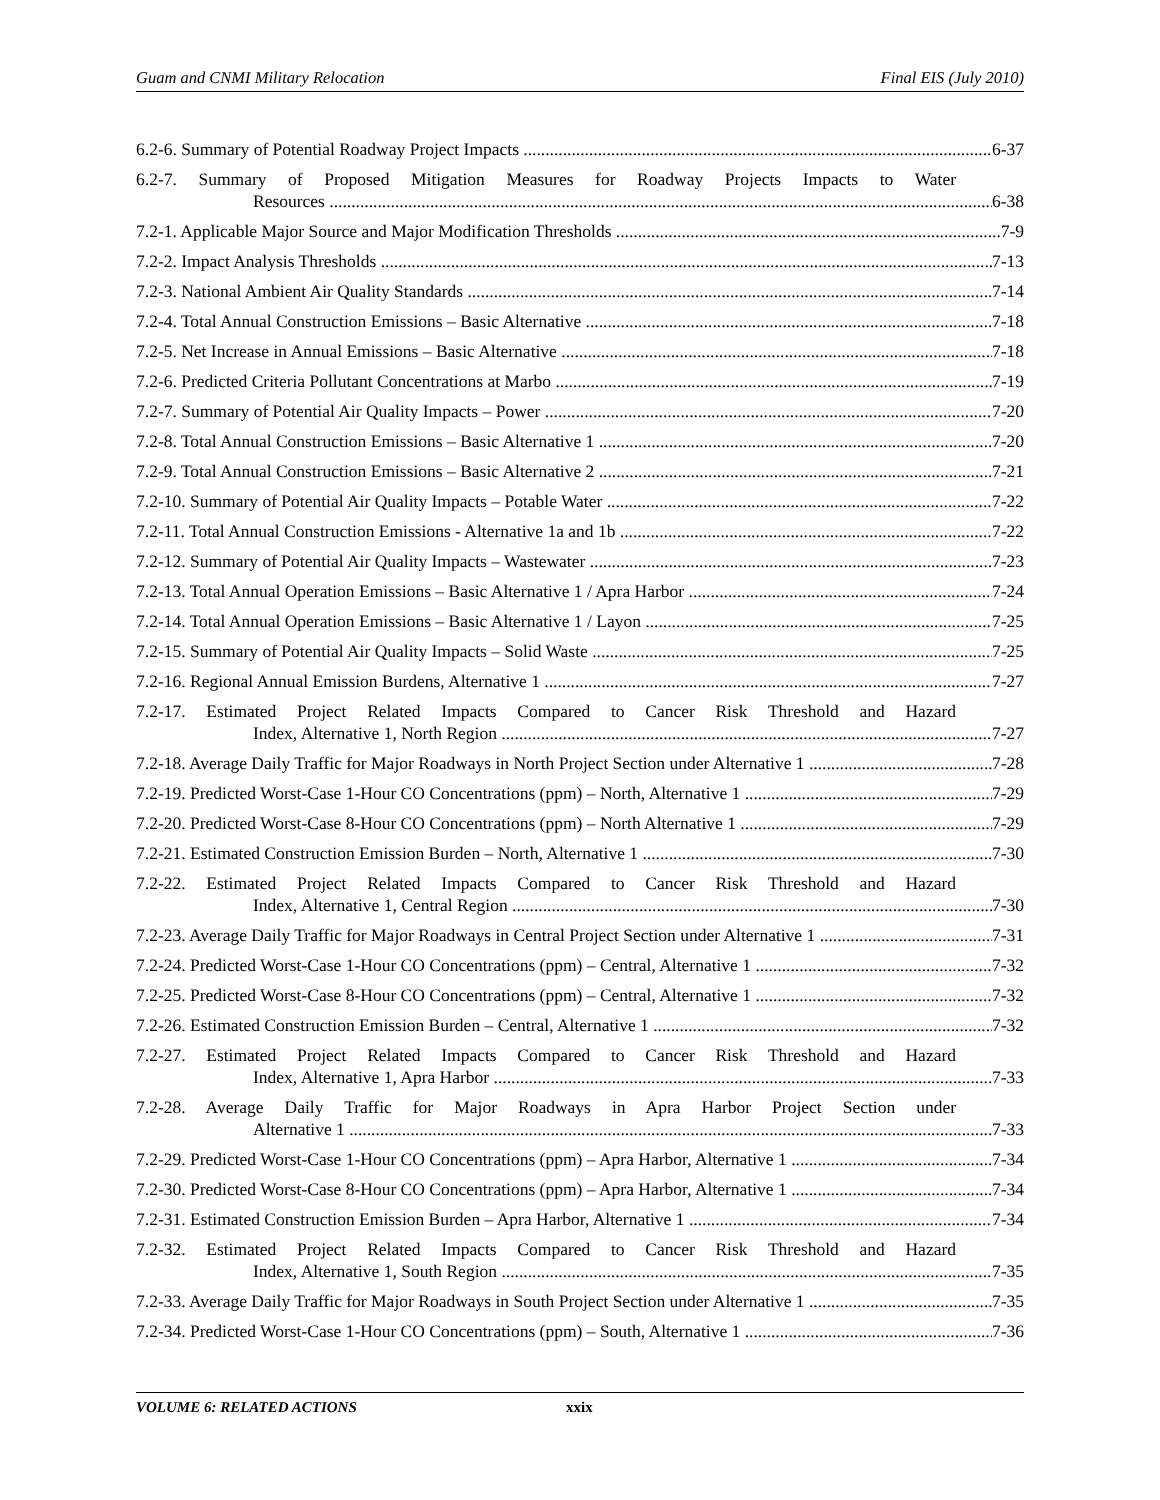Guam and CNMI Military Relocation Final EIS (July 2010)
6.2-6. Summary of Potential Roadway Project Impacts 6-37
6.2-7. Summary of Proposed Mitigation Measures for Roadway Projects Impacts to Water
Resources 6-38
7.2-1. Applicable Major Source and Major Modification Thresholds 7-9
7.2-2. Impact Analysis Thresholds 7-13
7.2-3. National Ambient Air Quality Standards 7-14
7.2-4. Total Annual Construction Emissions – Basic Alternative 7-18
7.2-5. Net Increase in Annual Emissions – Basic Alternative 7-18
7.2-6. Predicted Criteria Pollutant Concentrations at Marbo 7-19
7.2-7. Summary of Potential Air Quality Impacts – Power 7-20
7.2-8. Total Annual Construction Emissions – Basic Alternative 1 7-20
7.2-9. Total Annual Construction Emissions – Basic Alternative 2 7-21
7.2-10. Summary of Potential Air Quality Impacts – Potable Water 7-22
7.2-11. Total Annual Construction Emissions - Alternative 1a and 1b 7-22
7.2-12. Summary of Potential Air Quality Impacts – Wastewater 7-23
7.2-13. Total Annual Operation Emissions – Basic Alternative 1 / Apra Harbor 7-24
7.2-14. Total Annual Operation Emissions – Basic Alternative 1 / Layon 7-25
7.2-15. Summary of Potential Air Quality Impacts – Solid Waste 7-25
7.2-16. Regional Annual Emission Burdens, Alternative 1 7-27
7.2-17. Estimated Project Related Impacts Compared to Cancer Risk Threshold and Hazard
Index, Alternative 1, North Region 7-27
7.2-18. Average Daily Traffic for Major Roadways in North Project Section under Alternative 1 7-28
7.2-19. Predicted Worst-Case 1-Hour CO Concentrations (ppm) – North, Alternative 1 7-29
7.2-20. Predicted Worst-Case 8-Hour CO Concentrations (ppm) – North Alternative 1 7-29
7.2-21. Estimated Construction Emission Burden – North, Alternative 1 7-30
7.2-22. Estimated Project Related Impacts Compared to Cancer Risk Threshold and Hazard
Index, Alternative 1, Central Region 7-30
7.2-23. Average Daily Traffic for Major Roadways in Central Project Section under Alternative 1 7-31
7.2-24. Predicted Worst-Case 1-Hour CO Concentrations (ppm) – Central, Alternative 1 7-32
7.2-25. Predicted Worst-Case 8-Hour CO Concentrations (ppm) – Central, Alternative 1 7-32
7.2-26. Estimated Construction Emission Burden – Central, Alternative 1 7-32
7.2-27. Estimated Project Related Impacts Compared to Cancer Risk Threshold and Hazard
Index, Alternative 1, Apra Harbor 7-33
7.2-28. Average Daily Traffic for Major Roadways in Apra Harbor Project Section under
Alternative 1 7-33
7.2-29. Predicted Worst-Case 1-Hour CO Concentrations (ppm) – Apra Harbor, Alternative 1 7-34
7.2-30. Predicted Worst-Case 8-Hour CO Concentrations (ppm) – Apra Harbor, Alternative 1 7-34
7.2-31. Estimated Construction Emission Burden – Apra Harbor, Alternative 1 7-34
7.2-32. Estimated Project Related Impacts Compared to Cancer Risk Threshold and Hazard
Index, Alternative 1, South Region 7-35
7.2-33. Average Daily Traffic for Major Roadways in South Project Section under Alternative 1 7-35
7.2-34. Predicted Worst-Case 1-Hour CO Concentrations (ppm) – South, Alternative 1 7-36
VOLUME 6: RELATED ACTIONS xxix